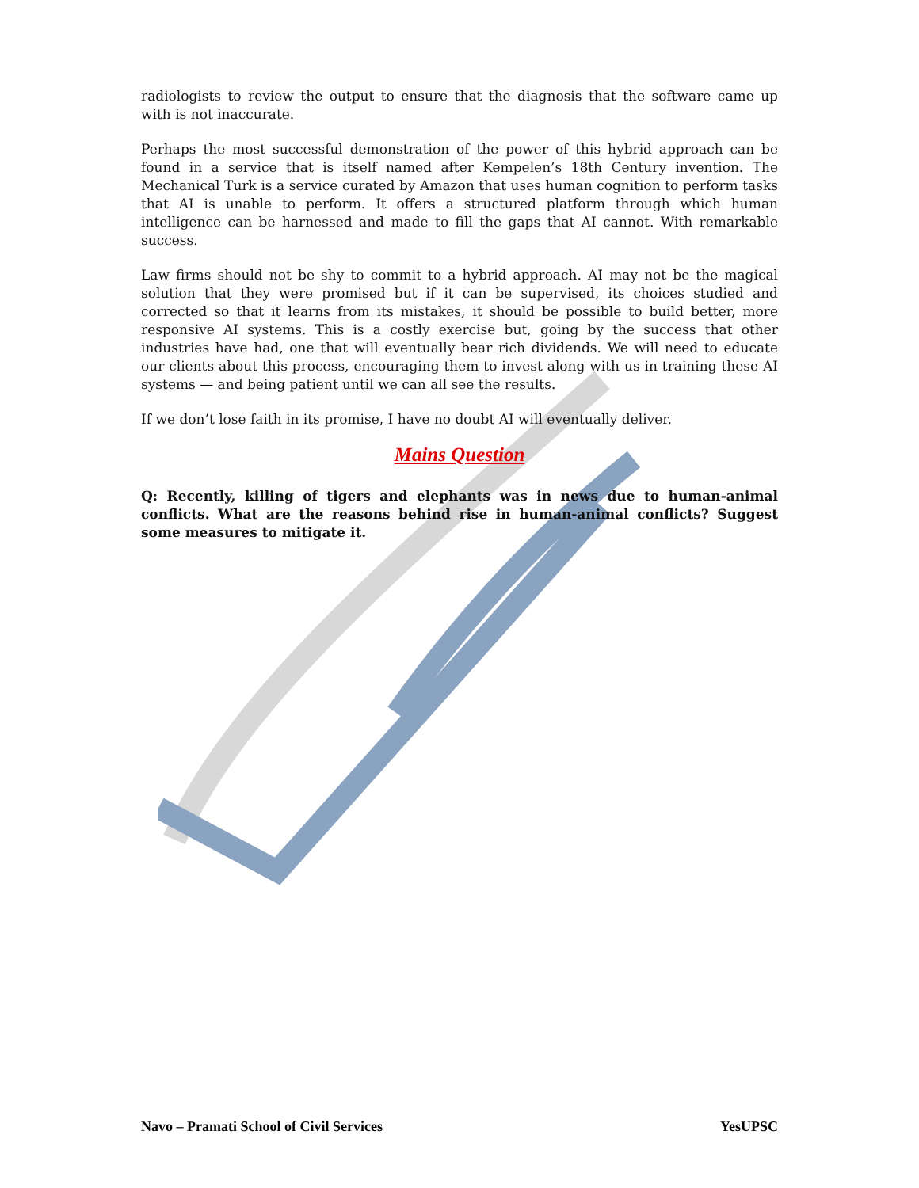radiologists to review the output to ensure that the diagnosis that the software came up with is not inaccurate.
Perhaps the most successful demonstration of the power of this hybrid approach can be found in a service that is itself named after Kempelen’s 18th Century invention. The Mechanical Turk is a service curated by Amazon that uses human cognition to perform tasks that AI is unable to perform. It offers a structured platform through which human intelligence can be harnessed and made to fill the gaps that AI cannot. With remarkable success.
Law firms should not be shy to commit to a hybrid approach. AI may not be the magical solution that they were promised but if it can be supervised, its choices studied and corrected so that it learns from its mistakes, it should be possible to build better, more responsive AI systems. This is a costly exercise but, going by the success that other industries have had, one that will eventually bear rich dividends. We will need to educate our clients about this process, encouraging them to invest along with us in training these AI systems — and being patient until we can all see the results.
If we don’t lose faith in its promise, I have no doubt AI will eventually deliver.
Mains Question
Q: Recently, killing of tigers and elephants was in news due to human-animal conflicts. What are the reasons behind rise in human-animal conflicts? Suggest some measures to mitigate it.
Navo – Pramati School of Civil Services YesUPSC